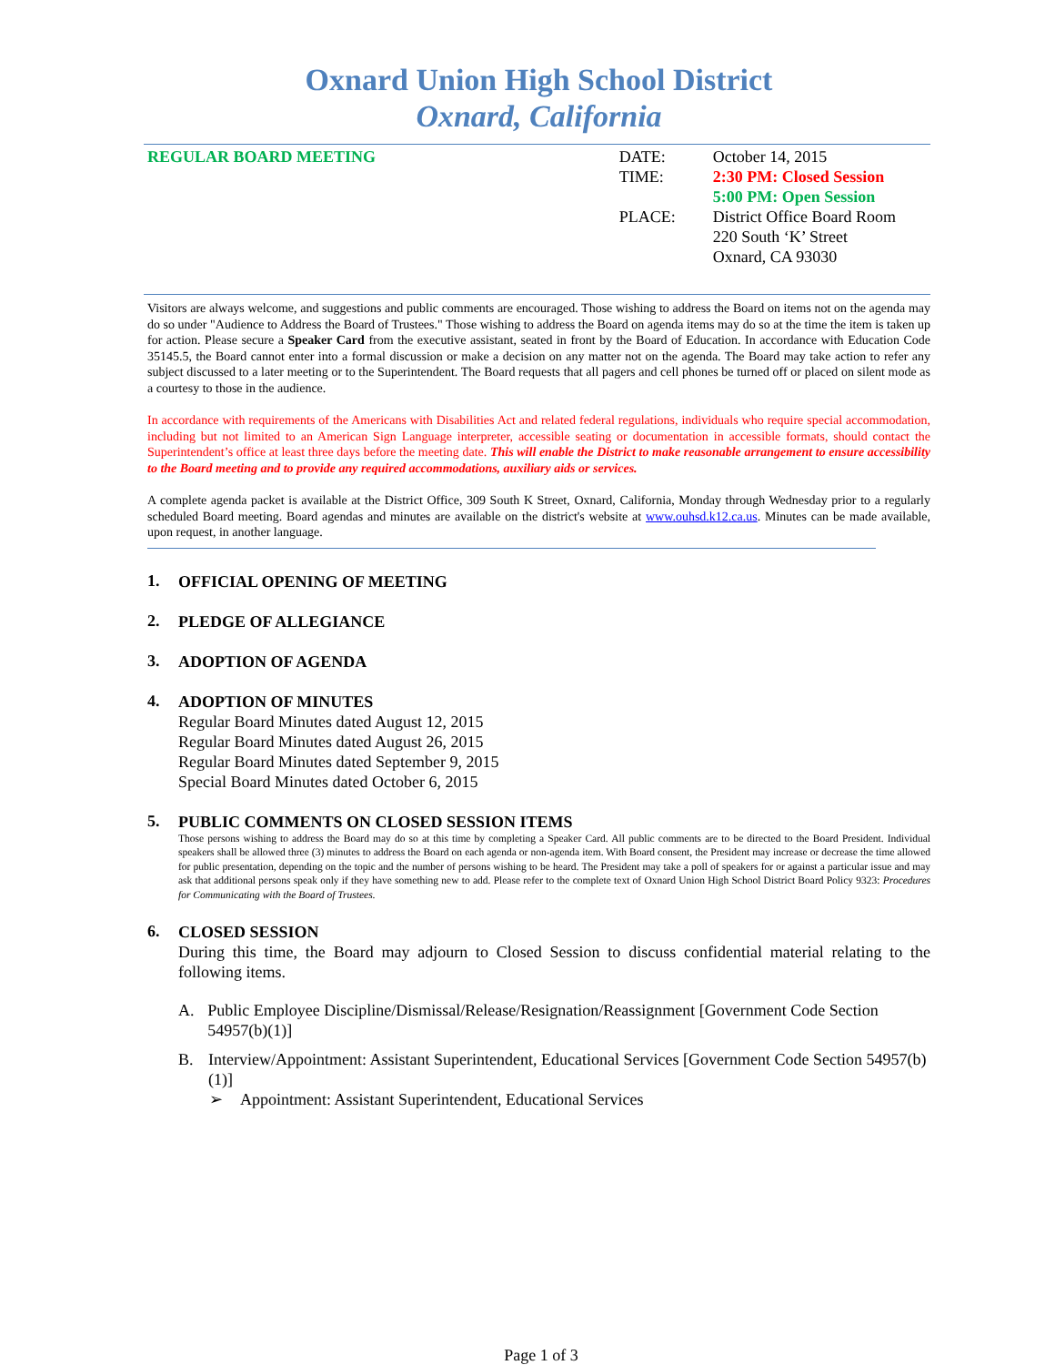Oxnard Union High School District
Oxnard, California
REGULAR BOARD MEETING
| DATE: | October 14, 2015 |
| TIME: | 2:30 PM: Closed Session 5:00 PM: Open Session |
| PLACE: | District Office Board Room 220 South ‘K’ Street Oxnard, CA 93030 |
Visitors are always welcome, and suggestions and public comments are encouraged. Those wishing to address the Board on items not on the agenda may do so under "Audience to Address the Board of Trustees." Those wishing to address the Board on agenda items may do so at the time the item is taken up for action. Please secure a Speaker Card from the executive assistant, seated in front by the Board of Education. In accordance with Education Code 35145.5, the Board cannot enter into a formal discussion or make a decision on any matter not on the agenda. The Board may take action to refer any subject discussed to a later meeting or to the Superintendent. The Board requests that all pagers and cell phones be turned off or placed on silent mode as a courtesy to those in the audience.
In accordance with requirements of the Americans with Disabilities Act and related federal regulations, individuals who require special accommodation, including but not limited to an American Sign Language interpreter, accessible seating or documentation in accessible formats, should contact the Superintendent’s office at least three days before the meeting date. This will enable the District to make reasonable arrangement to ensure accessibility to the Board meeting and to provide any required accommodations, auxiliary aids or services.
A complete agenda packet is available at the District Office, 309 South K Street, Oxnard, California, Monday through Wednesday prior to a regularly scheduled Board meeting. Board agendas and minutes are available on the district's website at www.ouhsd.k12.ca.us. Minutes can be made available, upon request, in another language.
1.
OFFICIAL OPENING OF MEETING
2.
PLEDGE OF ALLEGIANCE
3.
ADOPTION OF AGENDA
4.
ADOPTION OF MINUTES
Regular Board Minutes dated August 12, 2015
Regular Board Minutes dated August 26, 2015
Regular Board Minutes dated September 9, 2015
Special Board Minutes dated October 6, 2015
5.
PUBLIC COMMENTS ON CLOSED SESSION ITEMS
Those persons wishing to address the Board may do so at this time by completing a Speaker Card. All public comments are to be directed to the Board President. Individual speakers shall be allowed three (3) minutes to address the Board on each agenda or non-agenda item. With Board consent, the President may increase or decrease the time allowed for public presentation, depending on the topic and the number of persons wishing to be heard. The President may take a poll of speakers for or against a particular issue and may ask that additional persons speak only if they have something new to add. Please refer to the complete text of Oxnard Union High School District Board Policy 9323: Procedures for Communicating with the Board of Trustees.
6.
CLOSED SESSION
During this time, the Board may adjourn to Closed Session to discuss confidential material relating to the following items.
A. Public Employee Discipline/Dismissal/Release/Resignation/Reassignment [Government Code Section 54957(b)(1)]
B. Interview/Appointment: Assistant Superintendent, Educational Services [Government Code Section 54957(b)(1)]
➢ Appointment: Assistant Superintendent, Educational Services
Page 1 of 3